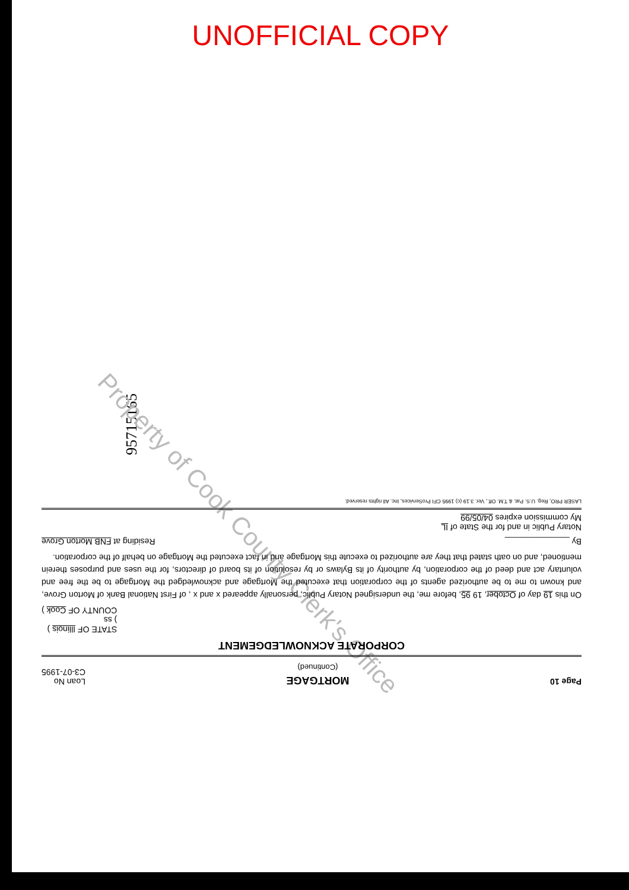UNOFFICIAL COPY
95715165
Property of Cook County Clerk's Office
Page 10 MORTGAGE
(Continued) Loan No
C3-07-1995
CORPORATE ACKNOWLEDGEMENT
STATE OF Illinois )
) ss
COUNTY OF Cook )
On this 19 day of October, 19 95, before me, the undersigned Notary Public, personally appeared x and x , of First National Bank of Morton Grove, and known to me to be authorized agents of the corporation that executed the Mortgage and acknowledged the Mortgage to be the free and voluntary act and deed of the corporation, by authority of its Bylaws or by resolution of its board of directors, for the uses and purposes therein mentioned, and on oath stated that they are authorized to execute this Mortgage and in fact executed the Mortgage on behalf of the corporation.
By ______________ Residing at FNB Morton Grove
Notary Public in and for the State of IL
My commission expires 04/05/99
LASER PRO, Reg. U.S. Pat. & T.M. Off., Ver. 3.19 (c) 1995 CFI ProServices, Inc. All rights reserved.